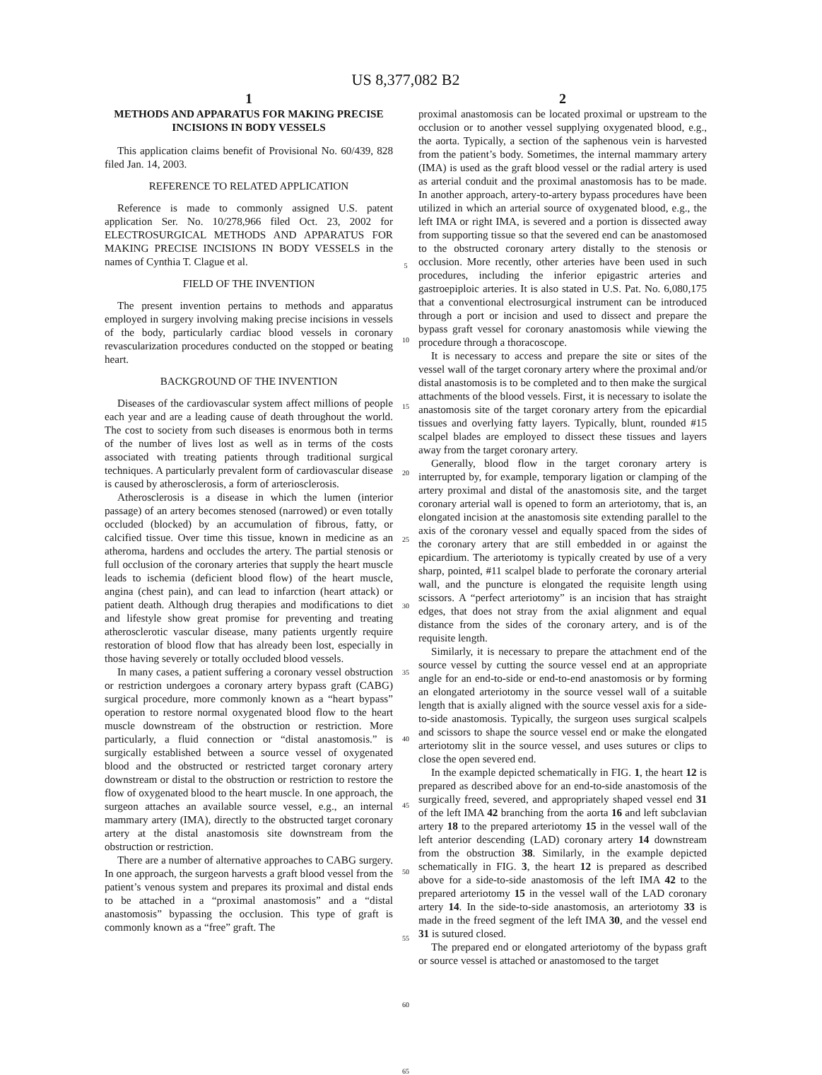US 8,377,082 B2
1
METHODS AND APPARATUS FOR MAKING PRECISE INCISIONS IN BODY VESSELS
This application claims benefit of Provisional No. 60/439, 828 filed Jan. 14, 2003.
REFERENCE TO RELATED APPLICATION
Reference is made to commonly assigned U.S. patent application Ser. No. 10/278,966 filed Oct. 23, 2002 for ELECTROSURGICAL METHODS AND APPARATUS FOR MAKING PRECISE INCISIONS IN BODY VESSELS in the names of Cynthia T. Clague et al.
FIELD OF THE INVENTION
The present invention pertains to methods and apparatus employed in surgery involving making precise incisions in vessels of the body, particularly cardiac blood vessels in coronary revascularization procedures conducted on the stopped or beating heart.
BACKGROUND OF THE INVENTION
Diseases of the cardiovascular system affect millions of people each year and are a leading cause of death throughout the world. The cost to society from such diseases is enormous both in terms of the number of lives lost as well as in terms of the costs associated with treating patients through traditional surgical techniques. A particularly prevalent form of cardiovascular disease is caused by atherosclerosis, a form of arteriosclerosis.
Atherosclerosis is a disease in which the lumen (interior passage) of an artery becomes stenosed (narrowed) or even totally occluded (blocked) by an accumulation of fibrous, fatty, or calcified tissue. Over time this tissue, known in medicine as an atheroma, hardens and occludes the artery. The partial stenosis or full occlusion of the coronary arteries that supply the heart muscle leads to ischemia (deficient blood flow) of the heart muscle, angina (chest pain), and can lead to infarction (heart attack) or patient death. Although drug therapies and modifications to diet and lifestyle show great promise for preventing and treating atherosclerotic vascular disease, many patients urgently require restoration of blood flow that has already been lost, especially in those having severely or totally occluded blood vessels.
In many cases, a patient suffering a coronary vessel obstruction or restriction undergoes a coronary artery bypass graft (CABG) surgical procedure, more commonly known as a “heart bypass” operation to restore normal oxygenated blood flow to the heart muscle downstream of the obstruction or restriction. More particularly, a fluid connection or “distal anastomosis.” is surgically established between a source vessel of oxygenated blood and the obstructed or restricted target coronary artery downstream or distal to the obstruction or restriction to restore the flow of oxygenated blood to the heart muscle. In one approach, the surgeon attaches an available source vessel, e.g., an internal mammary artery (IMA), directly to the obstructed target coronary artery at the distal anastomosis site downstream from the obstruction or restriction.
There are a number of alternative approaches to CABG surgery. In one approach, the surgeon harvests a graft blood vessel from the patient’s venous system and prepares its proximal and distal ends to be attached in a “proximal anastomosis” and a “distal anastomosis” bypassing the occlusion. This type of graft is commonly known as a “free” graft. The
5
10
15
20
25
30
35
40
45
50
55
60
65
2
proximal anastomosis can be located proximal or upstream to the occlusion or to another vessel supplying oxygenated blood, e.g., the aorta. Typically, a section of the saphenous vein is harvested from the patient’s body. Sometimes, the internal mammary artery (IMA) is used as the graft blood vessel or the radial artery is used as arterial conduit and the proximal anastomosis has to be made. In another approach, artery-to-artery bypass procedures have been utilized in which an arterial source of oxygenated blood, e.g., the left IMA or right IMA, is severed and a portion is dissected away from supporting tissue so that the severed end can be anastomosed to the obstructed coronary artery distally to the stenosis or occlusion. More recently, other arteries have been used in such procedures, including the inferior epigastric arteries and gastroepiploic arteries. It is also stated in U.S. Pat. No. 6,080,175 that a conventional electrosurgical instrument can be introduced through a port or incision and used to dissect and prepare the bypass graft vessel for coronary anastomosis while viewing the procedure through a thoracoscope.
It is necessary to access and prepare the site or sites of the vessel wall of the target coronary artery where the proximal and/or distal anastomosis is to be completed and to then make the surgical attachments of the blood vessels. First, it is necessary to isolate the anastomosis site of the target coronary artery from the epicardial tissues and overlying fatty layers. Typically, blunt, rounded #15 scalpel blades are employed to dissect these tissues and layers away from the target coronary artery.
Generally, blood flow in the target coronary artery is interrupted by, for example, temporary ligation or clamping of the artery proximal and distal of the anastomosis site, and the target coronary arterial wall is opened to form an arteriotomy, that is, an elongated incision at the anastomosis site extending parallel to the axis of the coronary vessel and equally spaced from the sides of the coronary artery that are still embedded in or against the epicardium. The arteriotomy is typically created by use of a very sharp, pointed, #11 scalpel blade to perforate the coronary arterial wall, and the puncture is elongated the requisite length using scissors. A “perfect arteriotomy” is an incision that has straight edges, that does not stray from the axial alignment and equal distance from the sides of the coronary artery, and is of the requisite length.
Similarly, it is necessary to prepare the attachment end of the source vessel by cutting the source vessel end at an appropriate angle for an end-to-side or end-to-end anastomosis or by forming an elongated arteriotomy in the source vessel wall of a suitable length that is axially aligned with the source vessel axis for a side-to-side anastomosis. Typically, the surgeon uses surgical scalpels and scissors to shape the source vessel end or make the elongated arteriotomy slit in the source vessel, and uses sutures or clips to close the open severed end.
In the example depicted schematically in FIG. 1, the heart 12 is prepared as described above for an end-to-side anastomosis of the surgically freed, severed, and appropriately shaped vessel end 31 of the left IMA 42 branching from the aorta 16 and left subclavian artery 18 to the prepared arteriotomy 15 in the vessel wall of the left anterior descending (LAD) coronary artery 14 downstream from the obstruction 38. Similarly, in the example depicted schematically in FIG. 3, the heart 12 is prepared as described above for a side-to-side anastomosis of the left IMA 42 to the prepared arteriotomy 15 in the vessel wall of the LAD coronary artery 14. In the side-to-side anastomosis, an arteriotomy 33 is made in the freed segment of the left IMA 30, and the vessel end 31 is sutured closed.
The prepared end or elongated arteriotomy of the bypass graft or source vessel is attached or anastomosed to the target